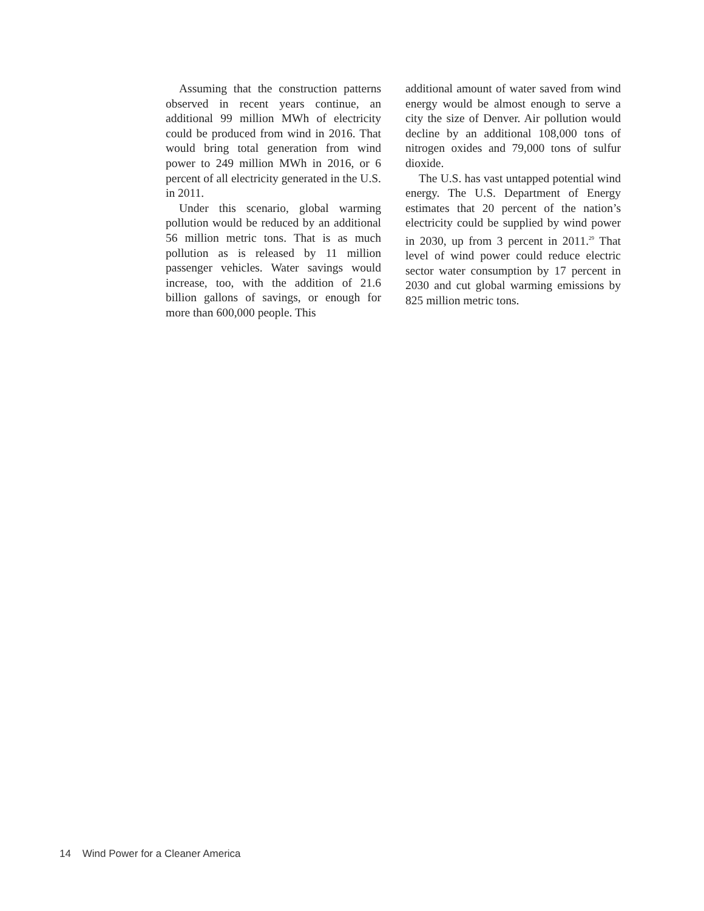Assuming that the construction patterns observed in recent years continue, an additional 99 million MWh of electricity could be produced from wind in 2016. That would bring total generation from wind power to 249 million MWh in 2016, or 6 percent of all electricity generated in the U.S. in 2011.
Under this scenario, global warming pollution would be reduced by an additional 56 million metric tons. That is as much pollution as is released by 11 million passenger vehicles. Water savings would increase, too, with the addition of 21.6 billion gallons of savings, or enough for more than 600,000 people. This
additional amount of water saved from wind energy would be almost enough to serve a city the size of Denver. Air pollution would decline by an additional 108,000 tons of nitrogen oxides and 79,000 tons of sulfur dioxide.
The U.S. has vast untapped potential wind energy. The U.S. Department of Energy estimates that 20 percent of the nation’s electricity could be supplied by wind power in 2030, up from 3 percent in 2011.<sup>29</sup> That level of wind power could reduce electric sector water consumption by 17 percent in 2030 and cut global warming emissions by 825 million metric tons.
14 Wind Power for a Cleaner America